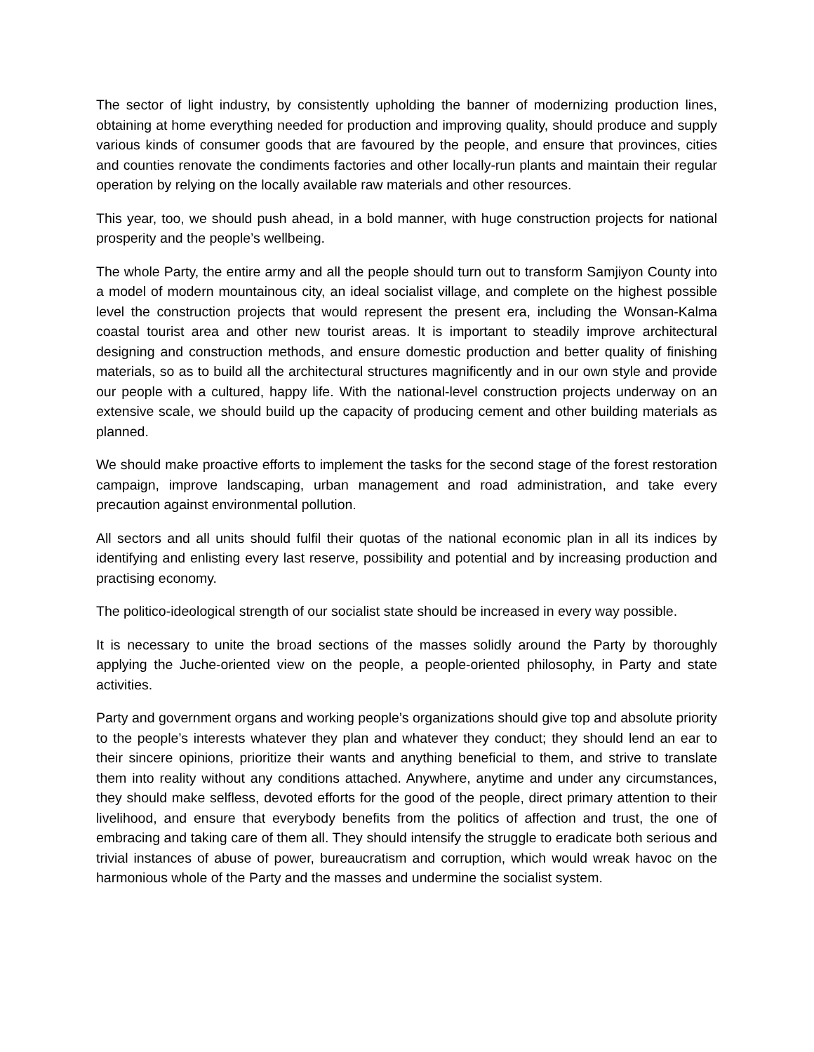The sector of light industry, by consistently upholding the banner of modernizing production lines, obtaining at home everything needed for production and improving quality, should produce and supply various kinds of consumer goods that are favoured by the people, and ensure that provinces, cities and counties renovate the condiments factories and other locally-run plants and maintain their regular operation by relying on the locally available raw materials and other resources.
This year, too, we should push ahead, in a bold manner, with huge construction projects for national prosperity and the people’s wellbeing.
The whole Party, the entire army and all the people should turn out to transform Samjiyon County into a model of modern mountainous city, an ideal socialist village, and complete on the highest possible level the construction projects that would represent the present era, including the Wonsan-Kalma coastal tourist area and other new tourist areas. It is important to steadily improve architectural designing and construction methods, and ensure domestic production and better quality of finishing materials, so as to build all the architectural structures magnificently and in our own style and provide our people with a cultured, happy life. With the national-level construction projects underway on an extensive scale, we should build up the capacity of producing cement and other building materials as planned.
We should make proactive efforts to implement the tasks for the second stage of the forest restoration campaign, improve landscaping, urban management and road administration, and take every precaution against environmental pollution.
All sectors and all units should fulfil their quotas of the national economic plan in all its indices by identifying and enlisting every last reserve, possibility and potential and by increasing production and practising economy.
The politico-ideological strength of our socialist state should be increased in every way possible.
It is necessary to unite the broad sections of the masses solidly around the Party by thoroughly applying the Juche-oriented view on the people, a people-oriented philosophy, in Party and state activities.
Party and government organs and working people’s organizations should give top and absolute priority to the people’s interests whatever they plan and whatever they conduct; they should lend an ear to their sincere opinions, prioritize their wants and anything beneficial to them, and strive to translate them into reality without any conditions attached. Anywhere, anytime and under any circumstances, they should make selfless, devoted efforts for the good of the people, direct primary attention to their livelihood, and ensure that everybody benefits from the politics of affection and trust, the one of embracing and taking care of them all. They should intensify the struggle to eradicate both serious and trivial instances of abuse of power, bureaucratism and corruption, which would wreak havoc on the harmonious whole of the Party and the masses and undermine the socialist system.